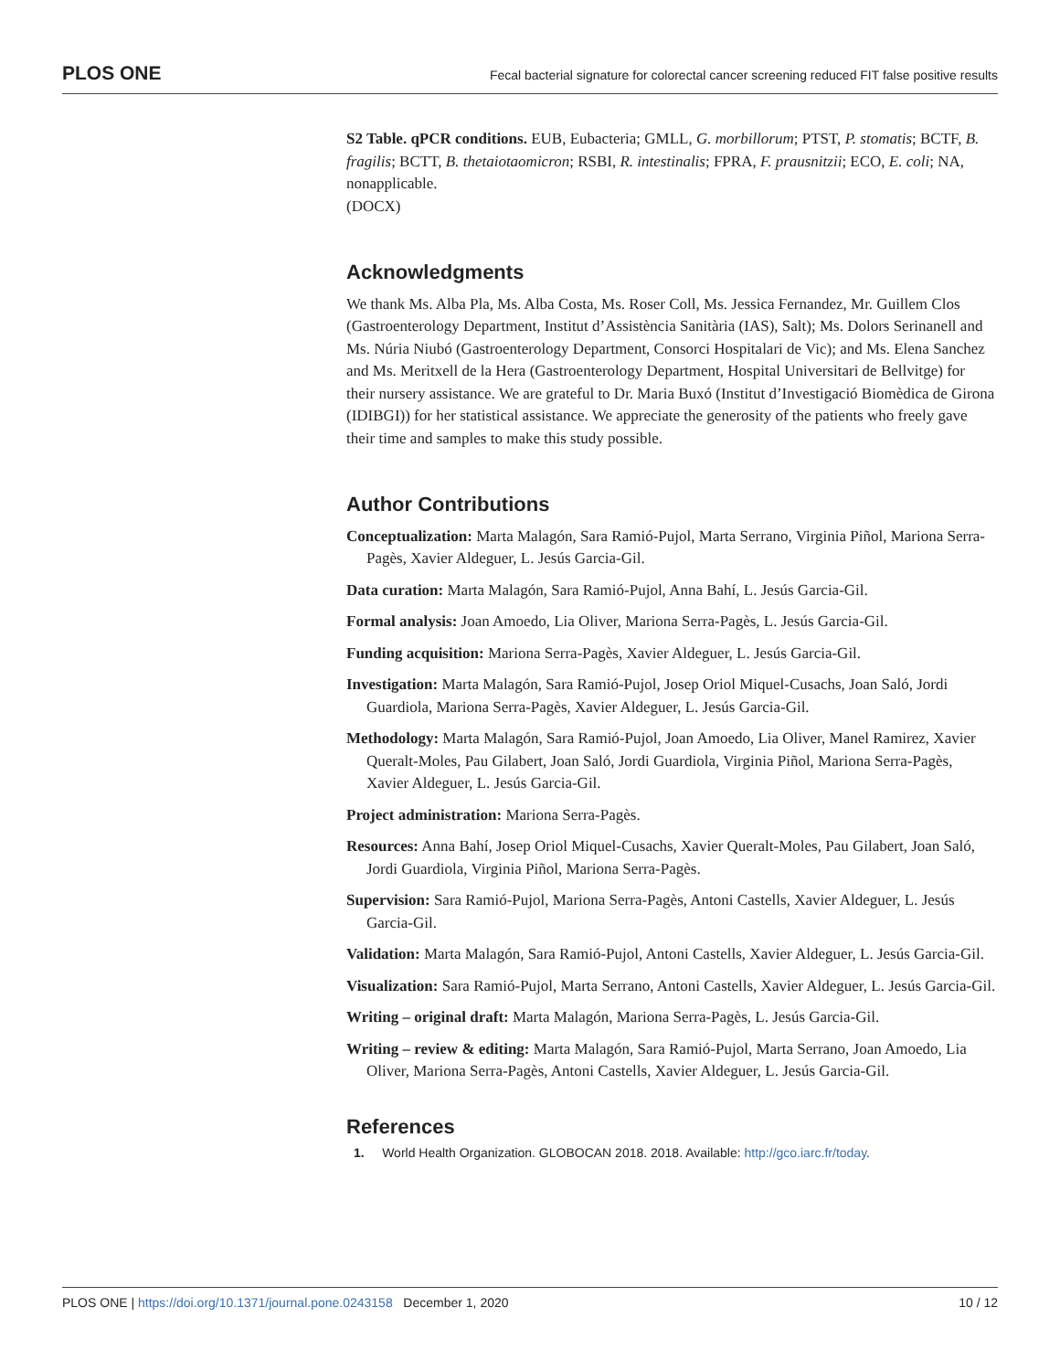PLOS ONE Fecal bacterial signature for colorectal cancer screening reduced FIT false positive results
S2 Table. qPCR conditions. EUB, Eubacteria; GMLL, G. morbillorum; PTST, P. stomatis; BCTF, B. fragilis; BCTT, B. thetaiotaomicron; RSBI, R. intestinalis; FPRA, F. prausnitzii; ECO, E. coli; NA, nonapplicable.
(DOCX)
Acknowledgments
We thank Ms. Alba Pla, Ms. Alba Costa, Ms. Roser Coll, Ms. Jessica Fernandez, Mr. Guillem Clos (Gastroenterology Department, Institut d’Assistència Sanitària (IAS), Salt); Ms. Dolors Serinanell and Ms. Núria Niubó (Gastroenterology Department, Consorci Hospitalari de Vic); and Ms. Elena Sanchez and Ms. Meritxell de la Hera (Gastroenterology Department, Hospital Universitari de Bellvitge) for their nursery assistance. We are grateful to Dr. Maria Buxó (Institut d’Investigació Biomèdica de Girona (IDIBGI)) for her statistical assistance. We appreciate the generosity of the patients who freely gave their time and samples to make this study possible.
Author Contributions
Conceptualization: Marta Malagón, Sara Ramió-Pujol, Marta Serrano, Virginia Piñol, Mariona Serra-Pagès, Xavier Aldeguer, L. Jesús Garcia-Gil.
Data curation: Marta Malagón, Sara Ramió-Pujol, Anna Bahí, L. Jesús Garcia-Gil.
Formal analysis: Joan Amoedo, Lia Oliver, Mariona Serra-Pagès, L. Jesús Garcia-Gil.
Funding acquisition: Mariona Serra-Pagès, Xavier Aldeguer, L. Jesús Garcia-Gil.
Investigation: Marta Malagón, Sara Ramió-Pujol, Josep Oriol Miquel-Cusachs, Joan Saló, Jordi Guardiola, Mariona Serra-Pagès, Xavier Aldeguer, L. Jesús Garcia-Gil.
Methodology: Marta Malagón, Sara Ramió-Pujol, Joan Amoedo, Lia Oliver, Manel Ramirez, Xavier Queralt-Moles, Pau Gilabert, Joan Saló, Jordi Guardiola, Virginia Piñol, Mariona Serra-Pagès, Xavier Aldeguer, L. Jesús Garcia-Gil.
Project administration: Mariona Serra-Pagès.
Resources: Anna Bahí, Josep Oriol Miquel-Cusachs, Xavier Queralt-Moles, Pau Gilabert, Joan Saló, Jordi Guardiola, Virginia Piñol, Mariona Serra-Pagès.
Supervision: Sara Ramió-Pujol, Mariona Serra-Pagès, Antoni Castells, Xavier Aldeguer, L. Jesús Garcia-Gil.
Validation: Marta Malagón, Sara Ramió-Pujol, Antoni Castells, Xavier Aldeguer, L. Jesús Garcia-Gil.
Visualization: Sara Ramió-Pujol, Marta Serrano, Antoni Castells, Xavier Aldeguer, L. Jesús Garcia-Gil.
Writing – original draft: Marta Malagón, Mariona Serra-Pagès, L. Jesús Garcia-Gil.
Writing – review & editing: Marta Malagón, Sara Ramió-Pujol, Marta Serrano, Joan Amoedo, Lia Oliver, Mariona Serra-Pagès, Antoni Castells, Xavier Aldeguer, L. Jesús Garcia-Gil.
References
1. World Health Organization. GLOBOCAN 2018. 2018. Available: http://gco.iarc.fr/today.
PLOS ONE | https://doi.org/10.1371/journal.pone.0243158 December 1, 2020 10 / 12